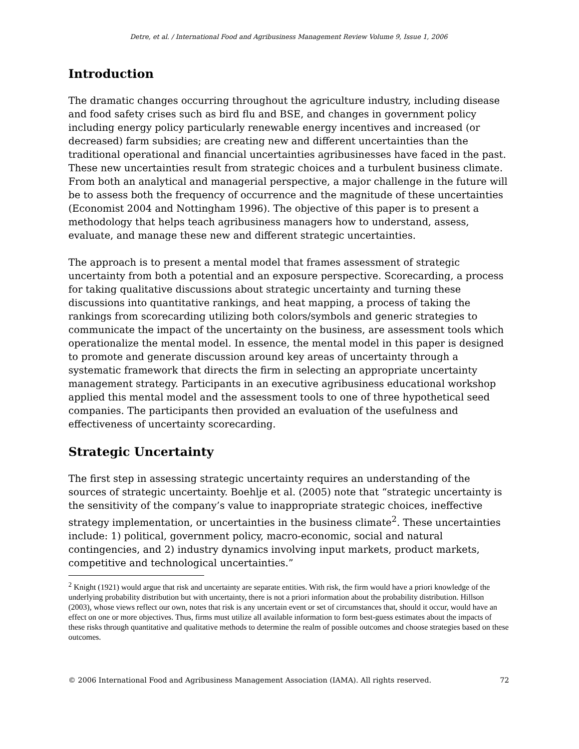Detre, et al. / International Food and Agribusiness Management Review Volume 9, Issue 1, 2006
Introduction
The dramatic changes occurring throughout the agriculture industry, including disease and food safety crises such as bird flu and BSE, and changes in government policy including energy policy particularly renewable energy incentives and increased (or decreased) farm subsidies; are creating new and different uncertainties than the traditional operational and financial uncertainties agribusinesses have faced in the past. These new uncertainties result from strategic choices and a turbulent business climate. From both an analytical and managerial perspective, a major challenge in the future will be to assess both the frequency of occurrence and the magnitude of these uncertainties (Economist 2004 and Nottingham 1996). The objective of this paper is to present a methodology that helps teach agribusiness managers how to understand, assess, evaluate, and manage these new and different strategic uncertainties.
The approach is to present a mental model that frames assessment of strategic uncertainty from both a potential and an exposure perspective. Scorecarding, a process for taking qualitative discussions about strategic uncertainty and turning these discussions into quantitative rankings, and heat mapping, a process of taking the rankings from scorecarding utilizing both colors/symbols and generic strategies to communicate the impact of the uncertainty on the business, are assessment tools which operationalize the mental model. In essence, the mental model in this paper is designed to promote and generate discussion around key areas of uncertainty through a systematic framework that directs the firm in selecting an appropriate uncertainty management strategy. Participants in an executive agribusiness educational workshop applied this mental model and the assessment tools to one of three hypothetical seed companies. The participants then provided an evaluation of the usefulness and effectiveness of uncertainty scorecarding.
Strategic Uncertainty
The first step in assessing strategic uncertainty requires an understanding of the sources of strategic uncertainty. Boehlje et al. (2005) note that “strategic uncertainty is the sensitivity of the company’s value to inappropriate strategic choices, ineffective strategy implementation, or uncertainties in the business climate<sup>2</sup>. These uncertainties include: 1) political, government policy, macro-economic, social and natural contingencies, and 2) industry dynamics involving input markets, product markets, competitive and technological uncertainties.”
<sup>2</sup> Knight (1921) would argue that risk and uncertainty are separate entities. With risk, the firm would have a priori knowledge of the underlying probability distribution but with uncertainty, there is not a priori information about the probability distribution. Hillson (2003), whose views reflect our own, notes that risk is any uncertain event or set of circumstances that, should it occur, would have an effect on one or more objectives. Thus, firms must utilize all available information to form best-guess estimates about the impacts of these risks through quantitative and qualitative methods to determine the realm of possible outcomes and choose strategies based on these outcomes.
© 2006 International Food and Agribusiness Management Association (IAMA). All rights reserved. 72